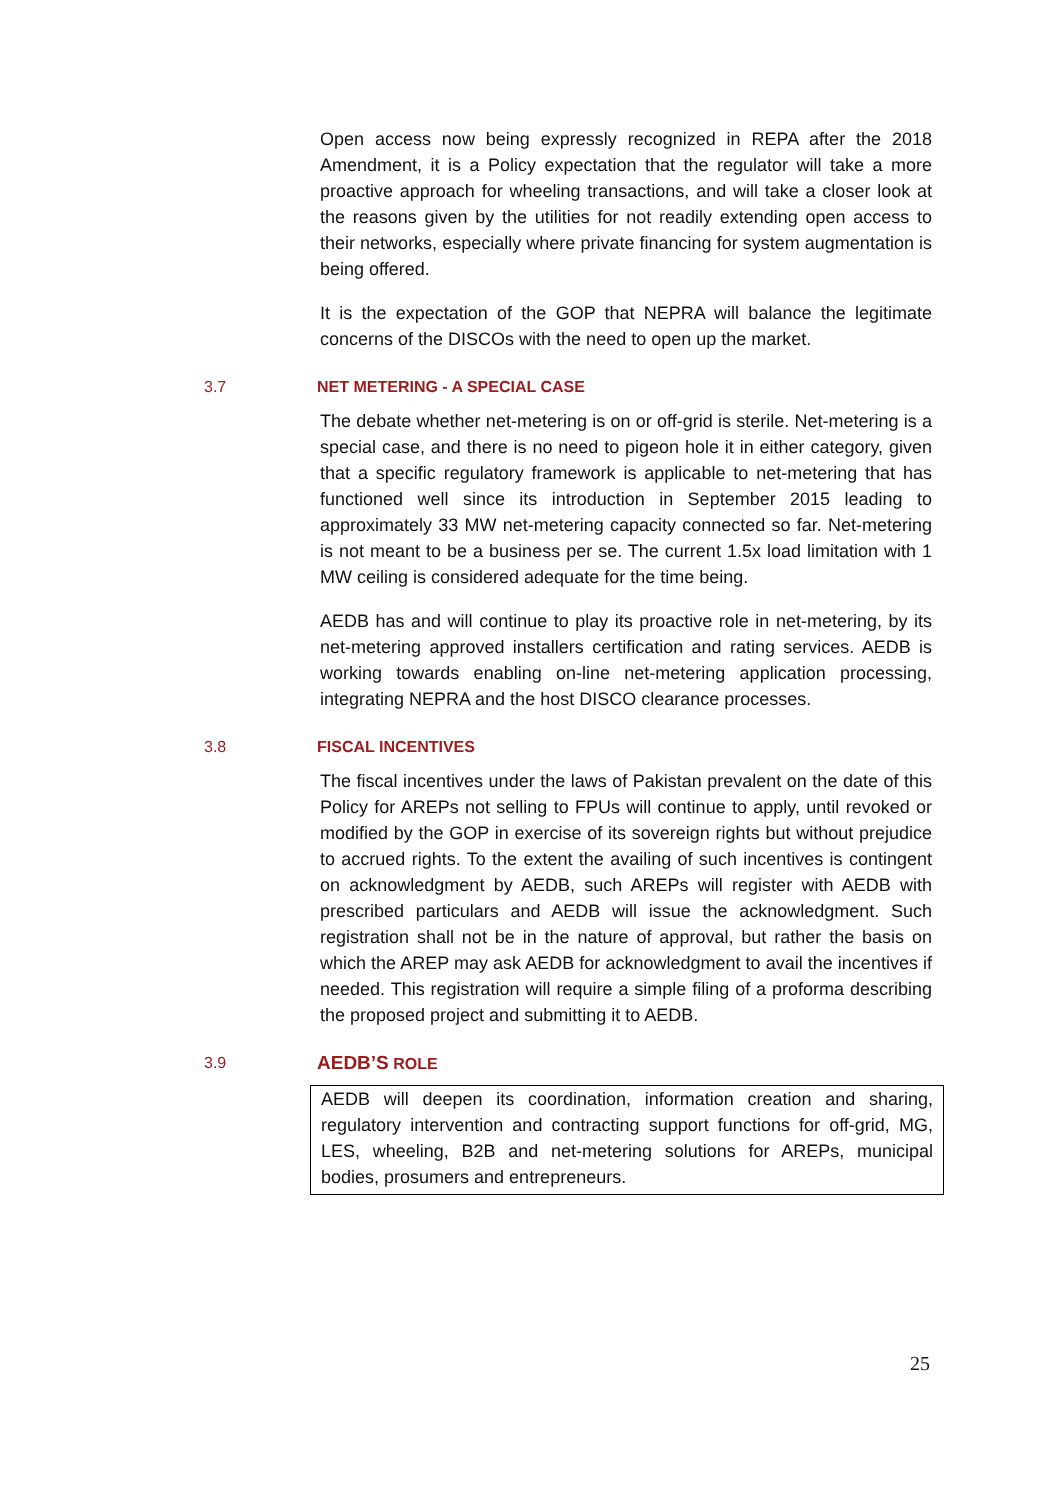Open access now being expressly recognized in REPA after the 2018 Amendment, it is a Policy expectation that the regulator will take a more proactive approach for wheeling transactions, and will take a closer look at the reasons given by the utilities for not readily extending open access to their networks, especially where private financing for system augmentation is being offered.
It is the expectation of the GOP that NEPRA will balance the legitimate concerns of the DISCOs with the need to open up the market.
3.7 NET METERING - A SPECIAL CASE
The debate whether net-metering is on or off-grid is sterile. Net-metering is a special case, and there is no need to pigeon hole it in either category, given that a specific regulatory framework is applicable to net-metering that has functioned well since its introduction in September 2015 leading to approximately 33 MW net-metering capacity connected so far. Net-metering is not meant to be a business per se. The current 1.5x load limitation with 1 MW ceiling is considered adequate for the time being.
AEDB has and will continue to play its proactive role in net-metering, by its net-metering approved installers certification and rating services. AEDB is working towards enabling on-line net-metering application processing, integrating NEPRA and the host DISCO clearance processes.
3.8 FISCAL INCENTIVES
The fiscal incentives under the laws of Pakistan prevalent on the date of this Policy for AREPs not selling to FPUs will continue to apply, until revoked or modified by the GOP in exercise of its sovereign rights but without prejudice to accrued rights. To the extent the availing of such incentives is contingent on acknowledgment by AEDB, such AREPs will register with AEDB with prescribed particulars and AEDB will issue the acknowledgment. Such registration shall not be in the nature of approval, but rather the basis on which the AREP may ask AEDB for acknowledgment to avail the incentives if needed. This registration will require a simple filing of a proforma describing the proposed project and submitting it to AEDB.
3.9 AEDB’S ROLE
AEDB will deepen its coordination, information creation and sharing, regulatory intervention and contracting support functions for off-grid, MG, LES, wheeling, B2B and net-metering solutions for AREPs, municipal bodies, prosumers and entrepreneurs.
25